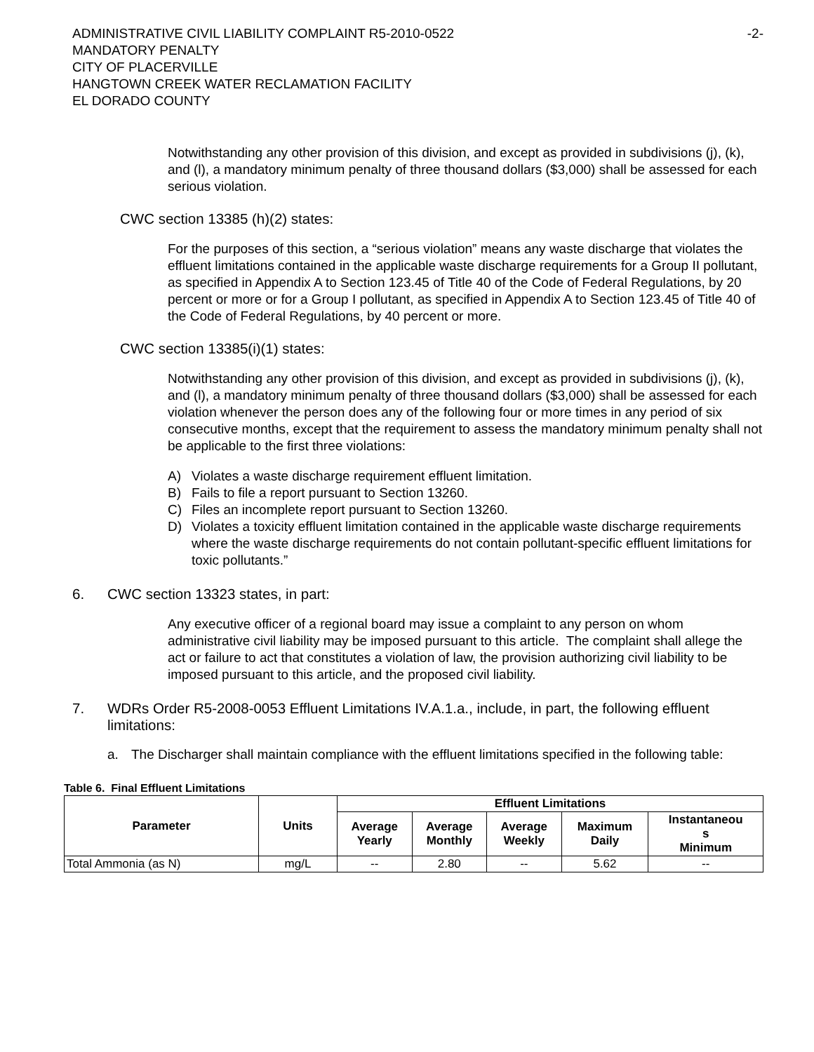ADMINISTRATIVE CIVIL LIABILITY COMPLAINT R5-2010-0522 -2-
MANDATORY PENALTY
CITY OF PLACERVILLE
HANGTOWN CREEK WATER RECLAMATION FACILITY
EL DORADO COUNTY
Notwithstanding any other provision of this division, and except as provided in subdivisions (j), (k), and (l), a mandatory minimum penalty of three thousand dollars ($3,000) shall be assessed for each serious violation.
CWC section 13385 (h)(2) states:
For the purposes of this section, a “serious violation” means any waste discharge that violates the effluent limitations contained in the applicable waste discharge requirements for a Group II pollutant, as specified in Appendix A to Section 123.45 of Title 40 of the Code of Federal Regulations, by 20 percent or more or for a Group I pollutant, as specified in Appendix A to Section 123.45 of Title 40 of the Code of Federal Regulations, by 40 percent or more.
CWC section 13385(i)(1) states:
Notwithstanding any other provision of this division, and except as provided in subdivisions (j), (k), and (l), a mandatory minimum penalty of three thousand dollars ($3,000) shall be assessed for each violation whenever the person does any of the following four or more times in any period of six consecutive months, except that the requirement to assess the mandatory minimum penalty shall not be applicable to the first three violations:
A) Violates a waste discharge requirement effluent limitation.
B) Fails to file a report pursuant to Section 13260.
C) Files an incomplete report pursuant to Section 13260.
D) Violates a toxicity effluent limitation contained in the applicable waste discharge requirements where the waste discharge requirements do not contain pollutant-specific effluent limitations for toxic pollutants.”
6. CWC section 13323 states, in part:
Any executive officer of a regional board may issue a complaint to any person on whom administrative civil liability may be imposed pursuant to this article. The complaint shall allege the act or failure to act that constitutes a violation of law, the provision authorizing civil liability to be imposed pursuant to this article, and the proposed civil liability.
7. WDRs Order R5-2008-0053 Effluent Limitations IV.A.1.a., include, in part, the following effluent limitations:
a. The Discharger shall maintain compliance with the effluent limitations specified in the following table:
Table 6. Final Effluent Limitations
| Parameter | Units | Effluent Limitations | | | | |
| --- | --- | --- | --- | --- | --- | --- |
| | | Average Yearly | Average Monthly | Average Weekly | Maximum Daily | Instantaneou s Minimum |
| Total Ammonia (as N) | mg/L | -- | 2.80 | -- | 5.62 | -- |